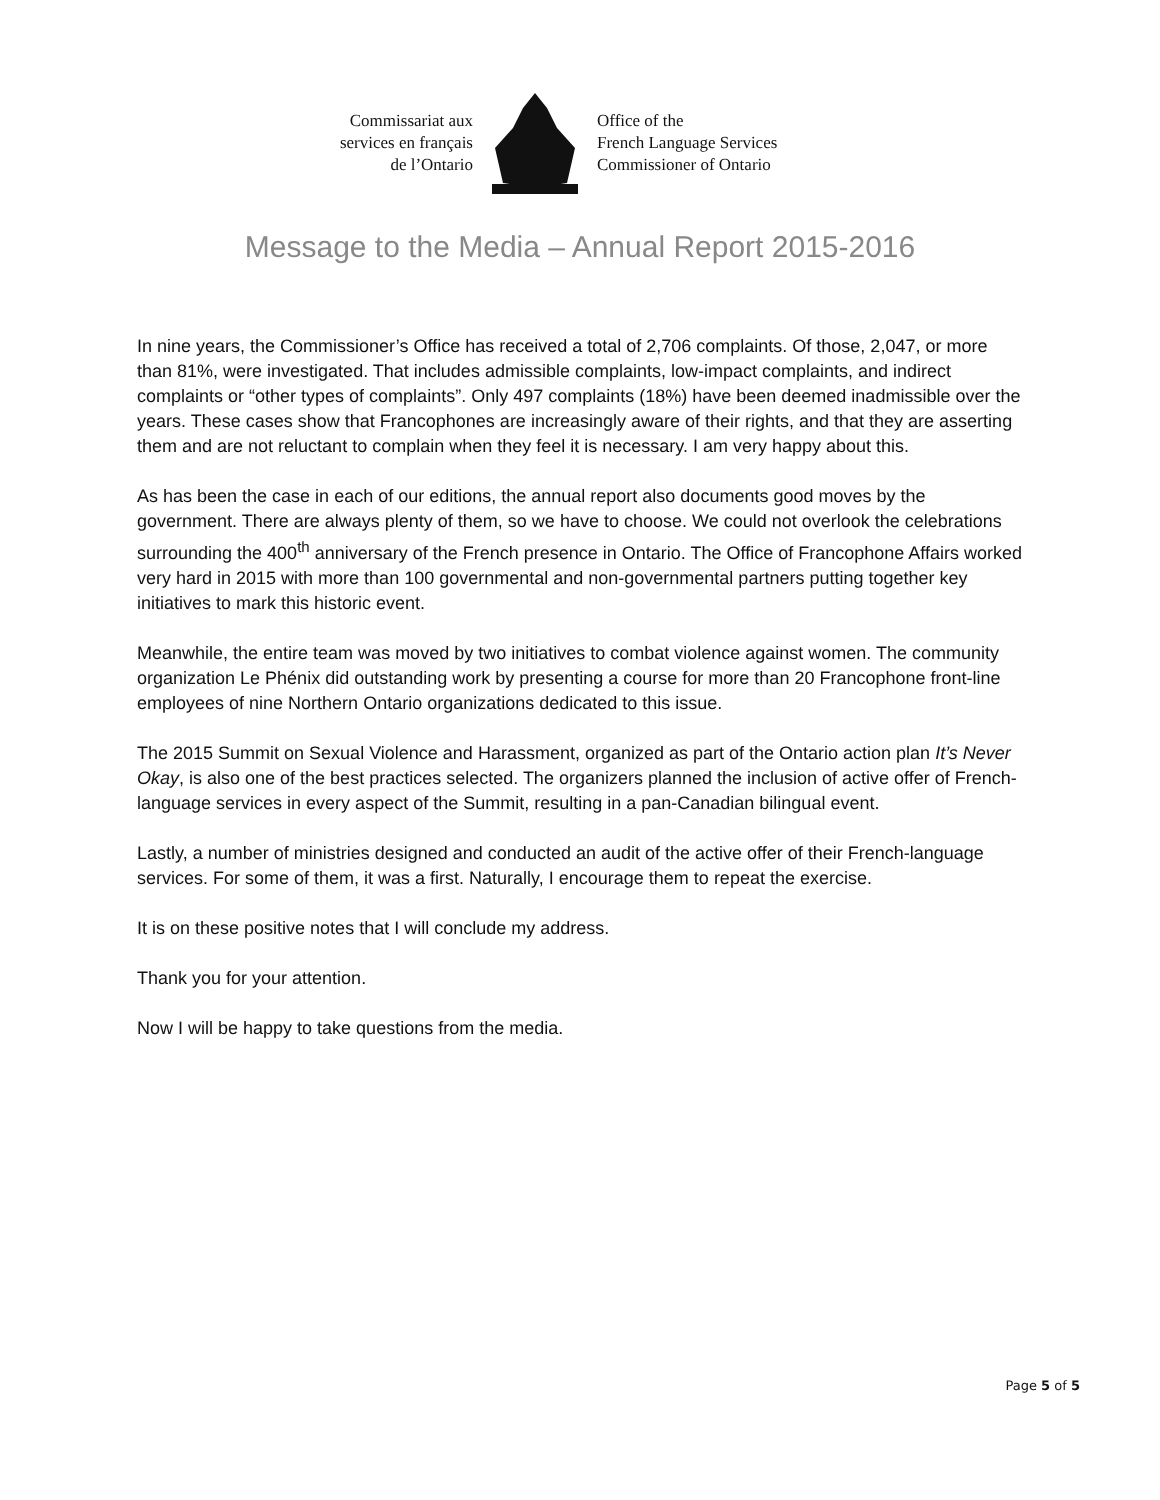Commissariat aux
services en français
de l’Ontario
Office of the
French Language Services
Commissioner of Ontario
Message to the Media – Annual Report 2015-2016
In nine years, the Commissioner’s Office has received a total of 2,706 complaints. Of those, 2,047, or more than 81%, were investigated. That includes admissible complaints, low-impact complaints, and indirect complaints or “other types of complaints”. Only 497 complaints (18%) have been deemed inadmissible over the years. These cases show that Francophones are increasingly aware of their rights, and that they are asserting them and are not reluctant to complain when they feel it is necessary. I am very happy about this.
As has been the case in each of our editions, the annual report also documents good moves by the government. There are always plenty of them, so we have to choose. We could not overlook the celebrations surrounding the 400<sup>th</sup> anniversary of the French presence in Ontario. The Office of Francophone Affairs worked very hard in 2015 with more than 100 governmental and non-governmental partners putting together key initiatives to mark this historic event.
Meanwhile, the entire team was moved by two initiatives to combat violence against women. The community organization Le Phénix did outstanding work by presenting a course for more than 20 Francophone front-line employees of nine Northern Ontario organizations dedicated to this issue.
The 2015 Summit on Sexual Violence and Harassment, organized as part of the Ontario action plan It’s Never Okay, is also one of the best practices selected. The organizers planned the inclusion of active offer of French-language services in every aspect of the Summit, resulting in a pan-Canadian bilingual event.
Lastly, a number of ministries designed and conducted an audit of the active offer of their French-language services. For some of them, it was a first. Naturally, I encourage them to repeat the exercise.
It is on these positive notes that I will conclude my address.
Thank you for your attention.
Now I will be happy to take questions from the media.
Page 5 of 5